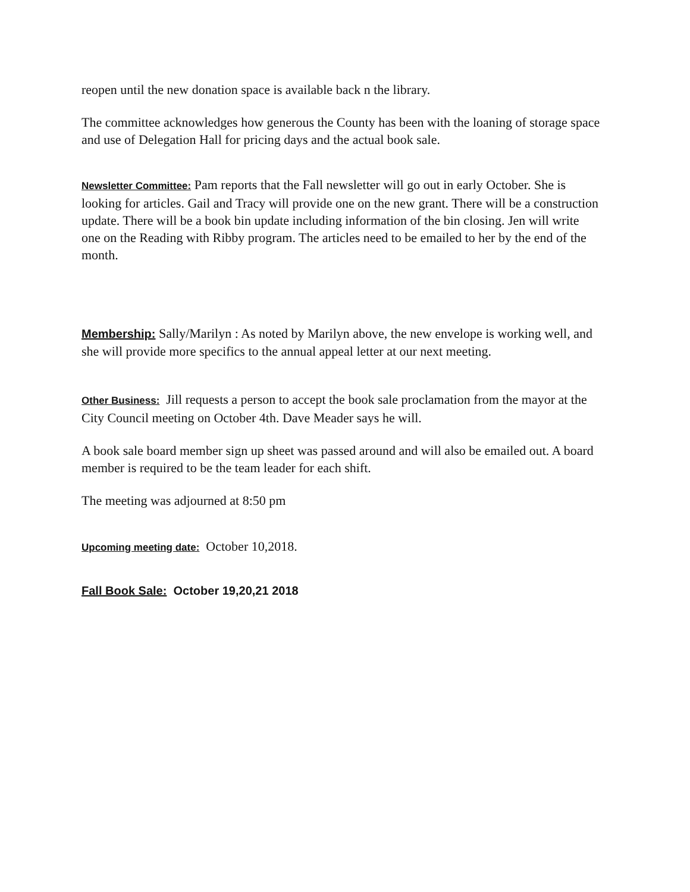reopen until the new donation space is available back n the library.
The committee acknowledges how generous the County has been with the loaning of storage space and use of Delegation Hall for pricing days and the actual book sale.
Newsletter Committee: Pam reports that the Fall newsletter will go out in early October. She is looking for articles. Gail and Tracy will provide one on the new grant. There will be a construction update. There will be a book bin update including information of the bin closing. Jen will write one on the Reading with Ribby program. The articles need to be emailed to her by the end of the month.
Membership: Sally/Marilyn : As noted by Marilyn above, the new envelope is working well, and she will provide more specifics to the annual appeal letter at our next meeting.
Other Business: Jill requests a person to accept the book sale proclamation from the mayor at the City Council meeting on October 4th. Dave Meader says he will.
A book sale board member sign up sheet was passed around and will also be emailed out. A board member is required to be the team leader for each shift.
The meeting was adjourned at 8:50 pm
Upcoming meeting date: October 10,2018.
Fall Book Sale: October 19,20,21 2018